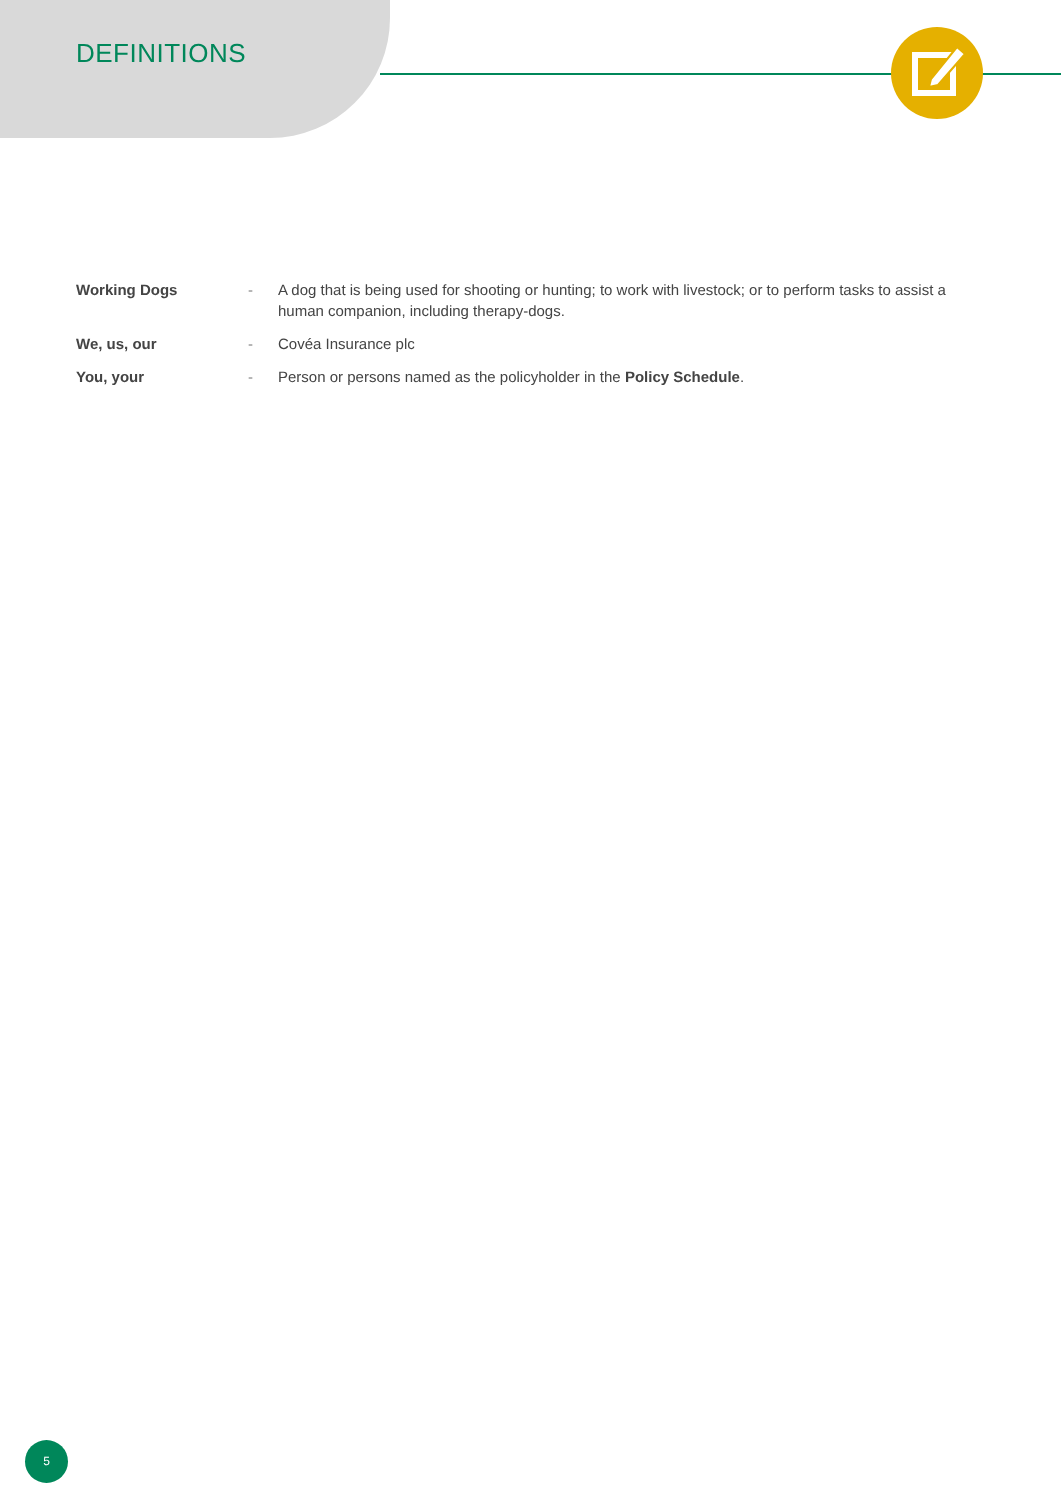DEFINITIONS
Working Dogs - A dog that is being used for shooting or hunting; to work with livestock; or to perform tasks to assist a human companion, including therapy-dogs.
We, us, our - Covéa Insurance plc
You, your - Person or persons named as the policyholder in the Policy Schedule.
5